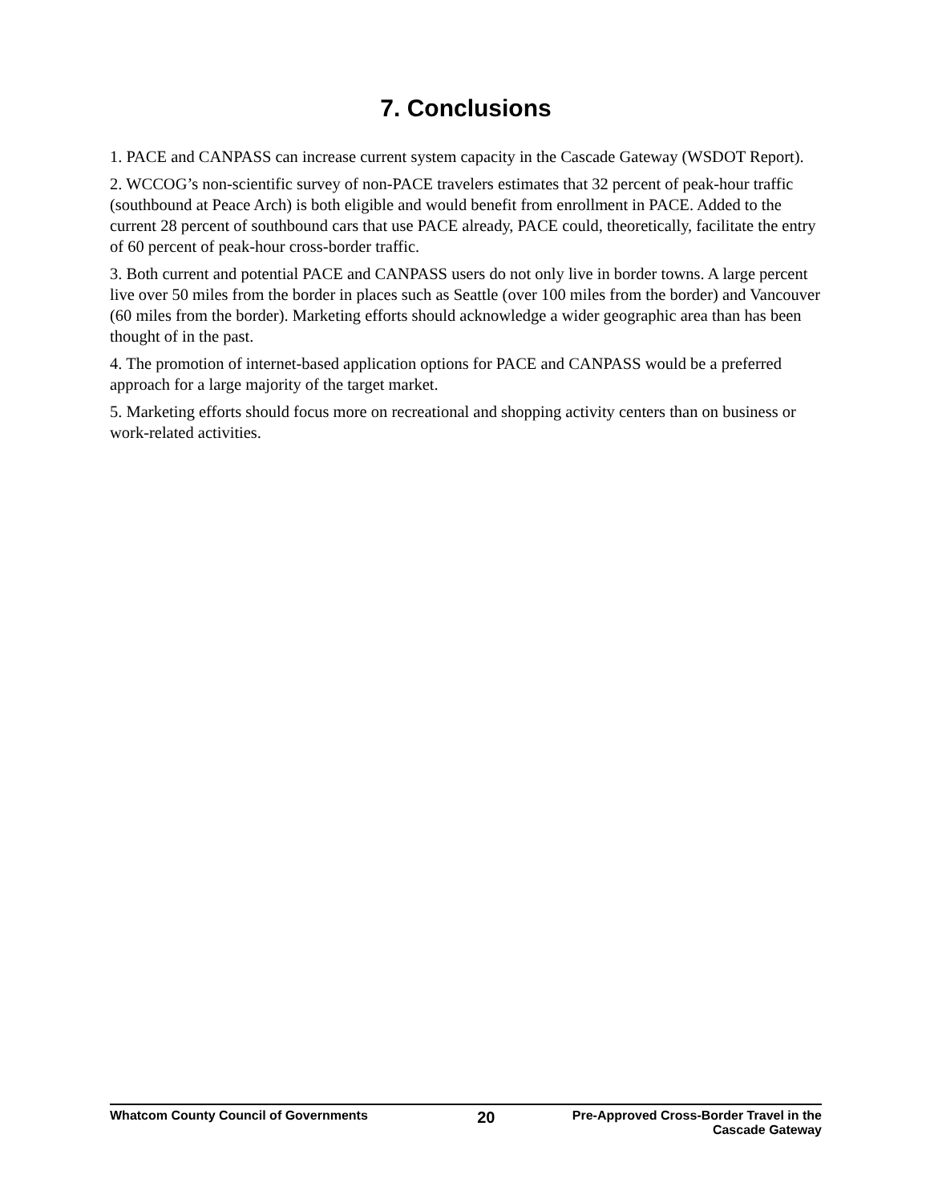7. Conclusions
1. PACE and CANPASS can increase current system capacity in the Cascade Gateway (WSDOT Report).
2. WCCOG’s non-scientific survey of non-PACE travelers estimates that 32 percent of peak-hour traffic (southbound at Peace Arch) is both eligible and would benefit from enrollment in PACE. Added to the current 28 percent of southbound cars that use PACE already, PACE could, theoretically, facilitate the entry of 60 percent of peak-hour cross-border traffic.
3. Both current and potential PACE and CANPASS users do not only live in border towns. A large percent live over 50 miles from the border in places such as Seattle (over 100 miles from the border) and Vancouver (60 miles from the border). Marketing efforts should acknowledge a wider geographic area than has been thought of in the past.
4. The promotion of internet-based application options for PACE and CANPASS would be a preferred approach for a large majority of the target market.
5. Marketing efforts should focus more on recreational and shopping activity centers than on business or work-related activities.
Whatcom County Council of Governments
20
Pre-Approved Cross-Border Travel in the
Cascade Gateway